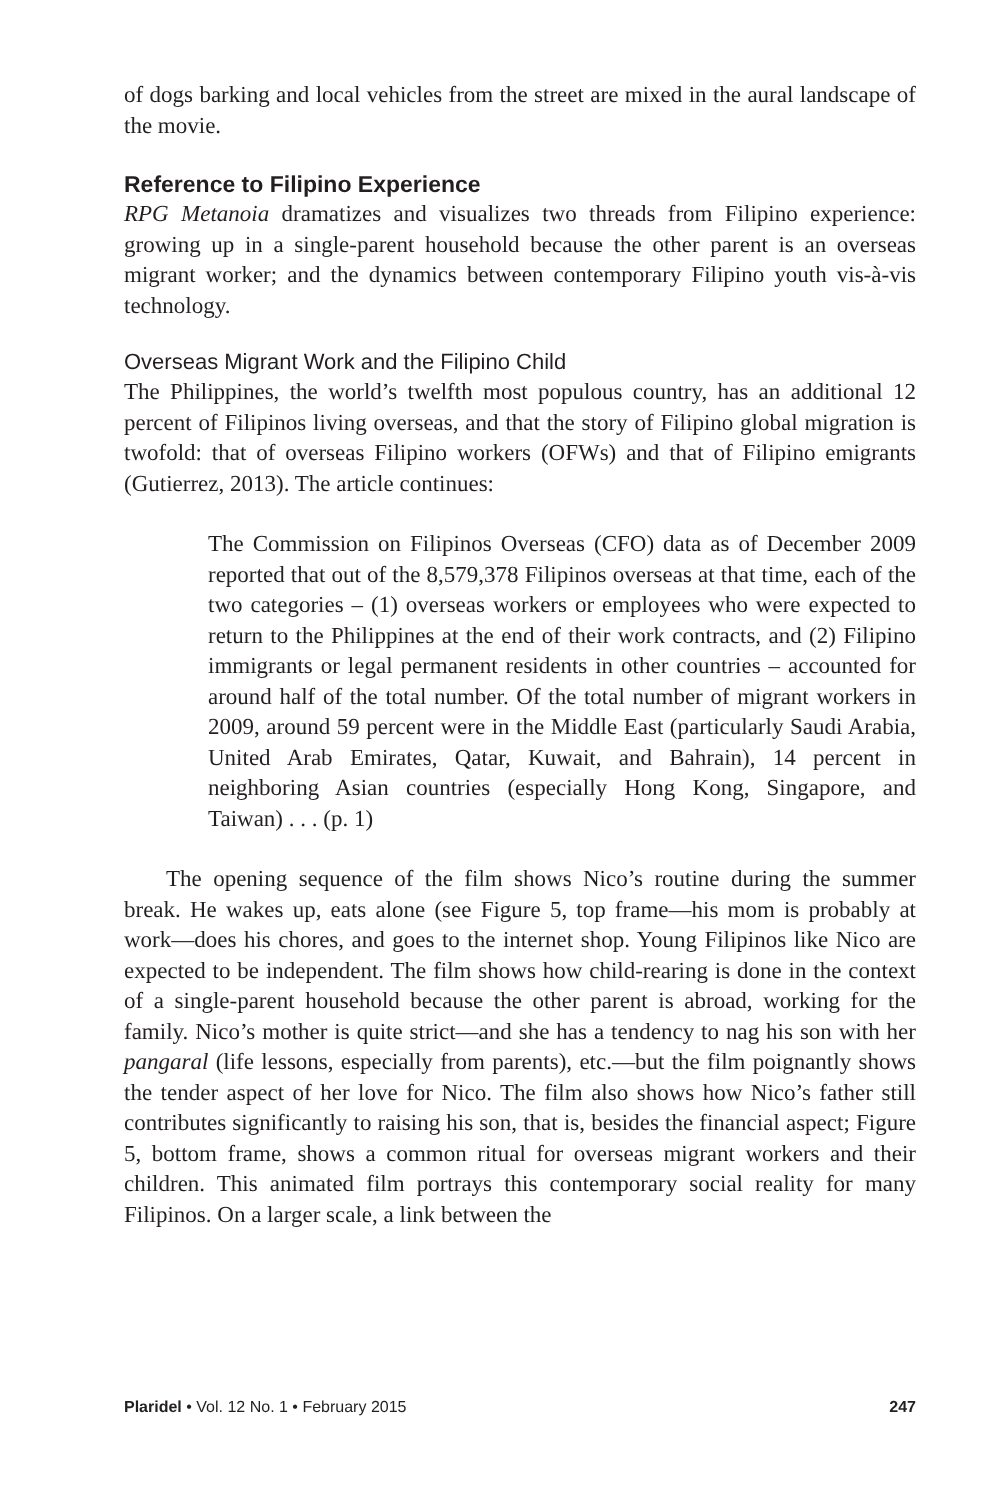of dogs barking and local vehicles from the street are mixed in the aural landscape of the movie.
Reference to Filipino Experience
RPG Metanoia dramatizes and visualizes two threads from Filipino experience: growing up in a single-parent household because the other parent is an overseas migrant worker; and the dynamics between contemporary Filipino youth vis-à-vis technology.
Overseas Migrant Work and the Filipino Child
The Philippines, the world’s twelfth most populous country, has an additional 12 percent of Filipinos living overseas, and that the story of Filipino global migration is twofold: that of overseas Filipino workers (OFWs) and that of Filipino emigrants (Gutierrez, 2013). The article continues:
The Commission on Filipinos Overseas (CFO) data as of December 2009 reported that out of the 8,579,378 Filipinos overseas at that time, each of the two categories – (1) overseas workers or employees who were expected to return to the Philippines at the end of their work contracts, and (2) Filipino immigrants or legal permanent residents in other countries – accounted for around half of the total number. Of the total number of migrant workers in 2009, around 59 percent were in the Middle East (particularly Saudi Arabia, United Arab Emirates, Qatar, Kuwait, and Bahrain), 14 percent in neighboring Asian countries (especially Hong Kong, Singapore, and Taiwan) . . . (p. 1)
The opening sequence of the film shows Nico’s routine during the summer break. He wakes up, eats alone (see Figure 5, top frame—his mom is probably at work—does his chores, and goes to the internet shop. Young Filipinos like Nico are expected to be independent. The film shows how child-rearing is done in the context of a single-parent household because the other parent is abroad, working for the family. Nico’s mother is quite strict—and she has a tendency to nag his son with her pangaral (life lessons, especially from parents), etc.—but the film poignantly shows the tender aspect of her love for Nico. The film also shows how Nico’s father still contributes significantly to raising his son, that is, besides the financial aspect; Figure 5, bottom frame, shows a common ritual for overseas migrant workers and their children. This animated film portrays this contemporary social reality for many Filipinos. On a larger scale, a link between the
Plaridel • Vol. 12 No. 1 • February 2015 247